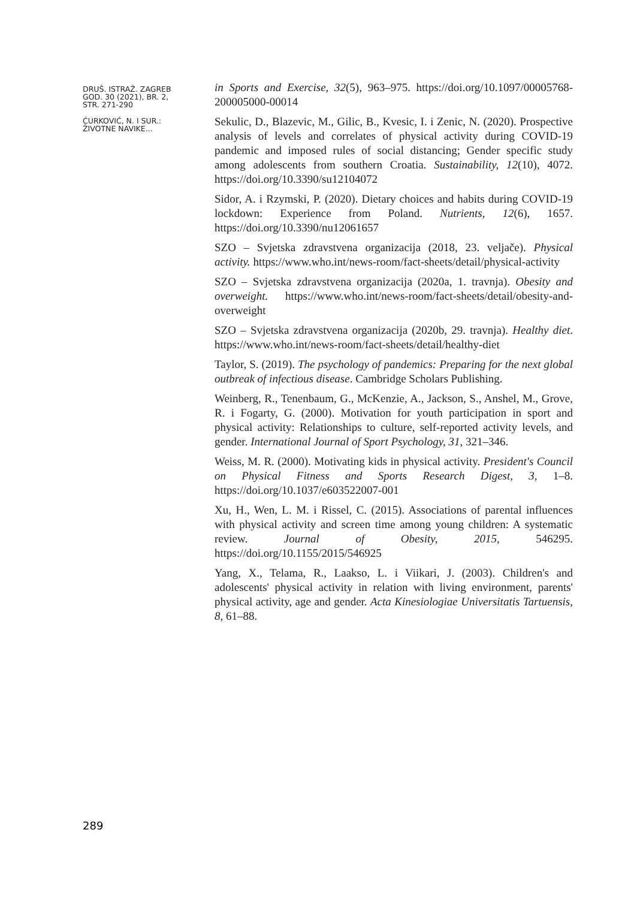DRUŠ. ISTRAŽ. ZAGREB
GOD. 30 (2021), BR. 2,
STR. 271-290
ĆURKOVIĆ, N. I SUR.:
ŽIVOTNE NAVIKE...
in Sports and Exercise, 32(5), 963–975. https://doi.org/10.1097/00005768-200005000-00014
Sekulic, D., Blazevic, M., Gilic, B., Kvesic, I. i Zenic, N. (2020). Prospective analysis of levels and correlates of physical activity during COVID-19 pandemic and imposed rules of social distancing; Gender specific study among adolescents from southern Croatia. Sustainability, 12(10), 4072. https://doi.org/10.3390/su12104072
Sidor, A. i Rzymski, P. (2020). Dietary choices and habits during COVID-19 lockdown: Experience from Poland. Nutrients, 12(6), 1657. https://doi.org/10.3390/nu12061657
SZO – Svjetska zdravstvena organizacija (2018, 23. veljače). Physical activity. https://www.who.int/news-room/fact-sheets/detail/physical-activity
SZO – Svjetska zdravstvena organizacija (2020a, 1. travnja). Obesity and overweight. https://www.who.int/news-room/fact-sheets/detail/obesity-and-overweight
SZO – Svjetska zdravstvena organizacija (2020b, 29. travnja). Healthy diet. https://www.who.int/news-room/fact-sheets/detail/healthy-diet
Taylor, S. (2019). The psychology of pandemics: Preparing for the next global outbreak of infectious disease. Cambridge Scholars Publishing.
Weinberg, R., Tenenbaum, G., McKenzie, A., Jackson, S., Anshel, M., Grove, R. i Fogarty, G. (2000). Motivation for youth participation in sport and physical activity: Relationships to culture, self-reported activity levels, and gender. International Journal of Sport Psychology, 31, 321–346.
Weiss, M. R. (2000). Motivating kids in physical activity. President's Council on Physical Fitness and Sports Research Digest, 3, 1–8. https://doi.org/10.1037/e603522007-001
Xu, H., Wen, L. M. i Rissel, C. (2015). Associations of parental influences with physical activity and screen time among young children: A systematic review. Journal of Obesity, 2015, 546295. https://doi.org/10.1155/2015/546925
Yang, X., Telama, R., Laakso, L. i Viikari, J. (2003). Children's and adolescents' physical activity in relation with living environment, parents' physical activity, age and gender. Acta Kinesiologiae Universitatis Tartuensis, 8, 61–88.
289